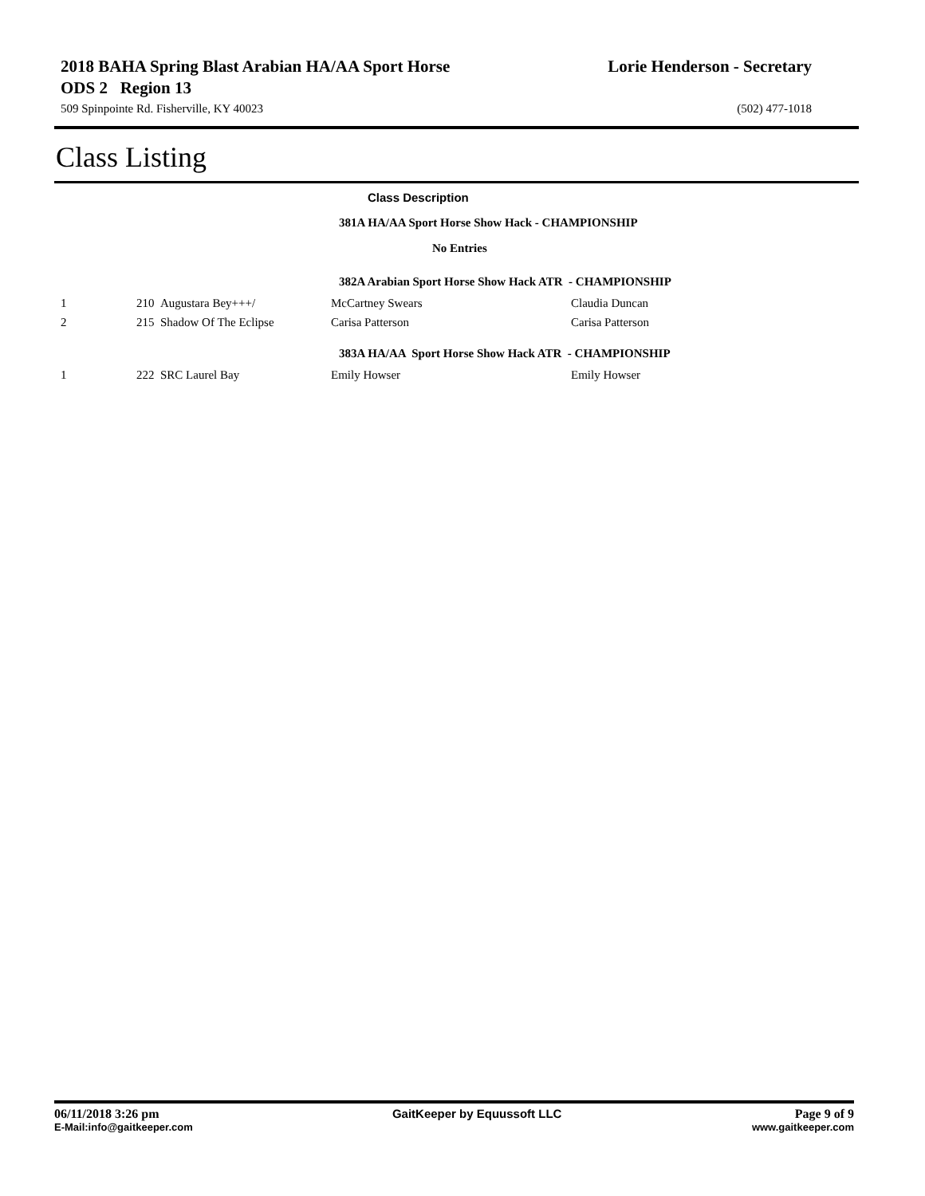2018 BAHA Spring Blast Arabian HA/AA Sport Horse ODS 2 Region 13
509 Spinpointe Rd. Fisherville, KY 40023
Lorie Henderson - Secretary
(502) 477-1018
Class Listing
Class Description
381A HA/AA Sport Horse Show Hack - CHAMPIONSHIP
No Entries
382A Arabian Sport Horse Show Hack ATR - CHAMPIONSHIP
| 1 | 210 Augustara Bey+++/ | McCartney Swears | Claudia Duncan |
| 2 | 215 Shadow Of The Eclipse | Carisa Patterson | Carisa Patterson |
383A HA/AA Sport Horse Show Hack ATR - CHAMPIONSHIP
| 1 | 222 SRC Laurel Bay | Emily Howser | Emily Howser |
06/11/2018 3:26 pm GaitKeeper by Equussoft LLC Page 9 of 9
E-Mail:info@gaitkeeper.com www.gaitkeeper.com